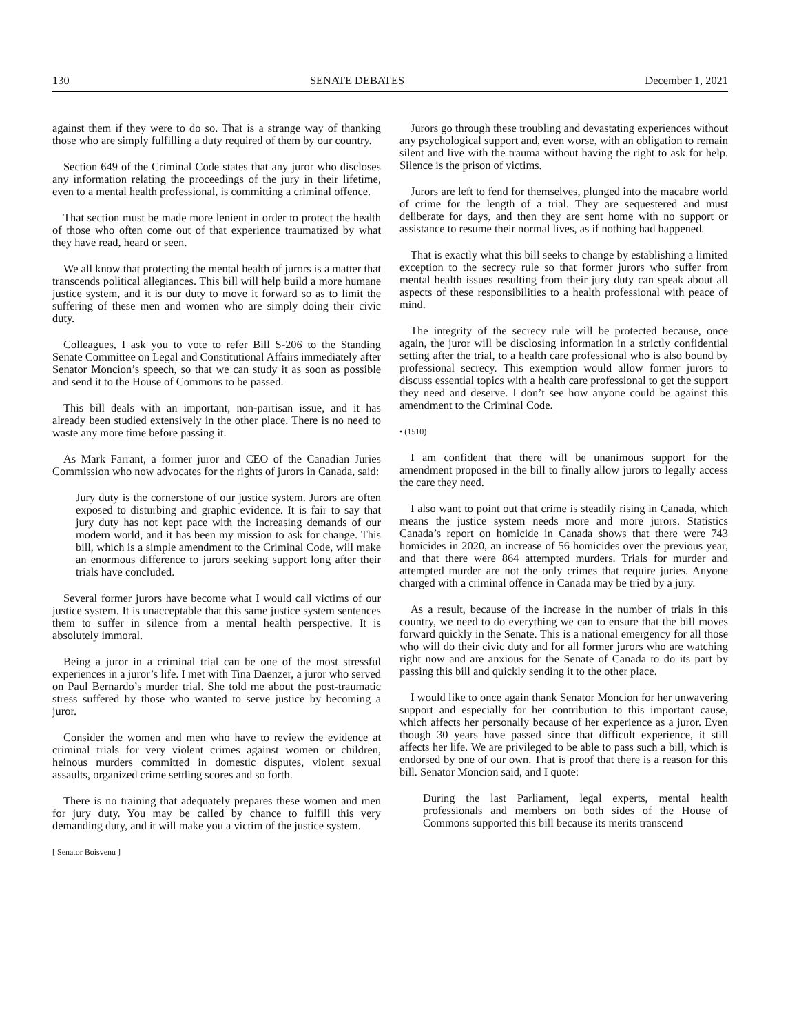130 SENATE DEBATES December 1, 2021
against them if they were to do so. That is a strange way of thanking those who are simply fulfilling a duty required of them by our country.
Section 649 of the Criminal Code states that any juror who discloses any information relating the proceedings of the jury in their lifetime, even to a mental health professional, is committing a criminal offence.
That section must be made more lenient in order to protect the health of those who often come out of that experience traumatized by what they have read, heard or seen.
We all know that protecting the mental health of jurors is a matter that transcends political allegiances. This bill will help build a more humane justice system, and it is our duty to move it forward so as to limit the suffering of these men and women who are simply doing their civic duty.
Colleagues, I ask you to vote to refer Bill S-206 to the Standing Senate Committee on Legal and Constitutional Affairs immediately after Senator Moncion’s speech, so that we can study it as soon as possible and send it to the House of Commons to be passed.
This bill deals with an important, non-partisan issue, and it has already been studied extensively in the other place. There is no need to waste any more time before passing it.
As Mark Farrant, a former juror and CEO of the Canadian Juries Commission who now advocates for the rights of jurors in Canada, said:
Jury duty is the cornerstone of our justice system. Jurors are often exposed to disturbing and graphic evidence. It is fair to say that jury duty has not kept pace with the increasing demands of our modern world, and it has been my mission to ask for change. This bill, which is a simple amendment to the Criminal Code, will make an enormous difference to jurors seeking support long after their trials have concluded.
Several former jurors have become what I would call victims of our justice system. It is unacceptable that this same justice system sentences them to suffer in silence from a mental health perspective. It is absolutely immoral.
Being a juror in a criminal trial can be one of the most stressful experiences in a juror’s life. I met with Tina Daenzer, a juror who served on Paul Bernardo’s murder trial. She told me about the post-traumatic stress suffered by those who wanted to serve justice by becoming a juror.
Consider the women and men who have to review the evidence at criminal trials for very violent crimes against women or children, heinous murders committed in domestic disputes, violent sexual assaults, organized crime settling scores and so forth.
There is no training that adequately prepares these women and men for jury duty. You may be called by chance to fulfill this very demanding duty, and it will make you a victim of the justice system.
[ Senator Boisvenu ]
Jurors go through these troubling and devastating experiences without any psychological support and, even worse, with an obligation to remain silent and live with the trauma without having the right to ask for help. Silence is the prison of victims.
Jurors are left to fend for themselves, plunged into the macabre world of crime for the length of a trial. They are sequestered and must deliberate for days, and then they are sent home with no support or assistance to resume their normal lives, as if nothing had happened.
That is exactly what this bill seeks to change by establishing a limited exception to the secrecy rule so that former jurors who suffer from mental health issues resulting from their jury duty can speak about all aspects of these responsibilities to a health professional with peace of mind.
The integrity of the secrecy rule will be protected because, once again, the juror will be disclosing information in a strictly confidential setting after the trial, to a health care professional who is also bound by professional secrecy. This exemption would allow former jurors to discuss essential topics with a health care professional to get the support they need and deserve. I don’t see how anyone could be against this amendment to the Criminal Code.
• (1510)
I am confident that there will be unanimous support for the amendment proposed in the bill to finally allow jurors to legally access the care they need.
I also want to point out that crime is steadily rising in Canada, which means the justice system needs more and more jurors. Statistics Canada’s report on homicide in Canada shows that there were 743 homicides in 2020, an increase of 56 homicides over the previous year, and that there were 864 attempted murders. Trials for murder and attempted murder are not the only crimes that require juries. Anyone charged with a criminal offence in Canada may be tried by a jury.
As a result, because of the increase in the number of trials in this country, we need to do everything we can to ensure that the bill moves forward quickly in the Senate. This is a national emergency for all those who will do their civic duty and for all former jurors who are watching right now and are anxious for the Senate of Canada to do its part by passing this bill and quickly sending it to the other place.
I would like to once again thank Senator Moncion for her unwavering support and especially for her contribution to this important cause, which affects her personally because of her experience as a juror. Even though 30 years have passed since that difficult experience, it still affects her life. We are privileged to be able to pass such a bill, which is endorsed by one of our own. That is proof that there is a reason for this bill. Senator Moncion said, and I quote:
During the last Parliament, legal experts, mental health professionals and members on both sides of the House of Commons supported this bill because its merits transcend